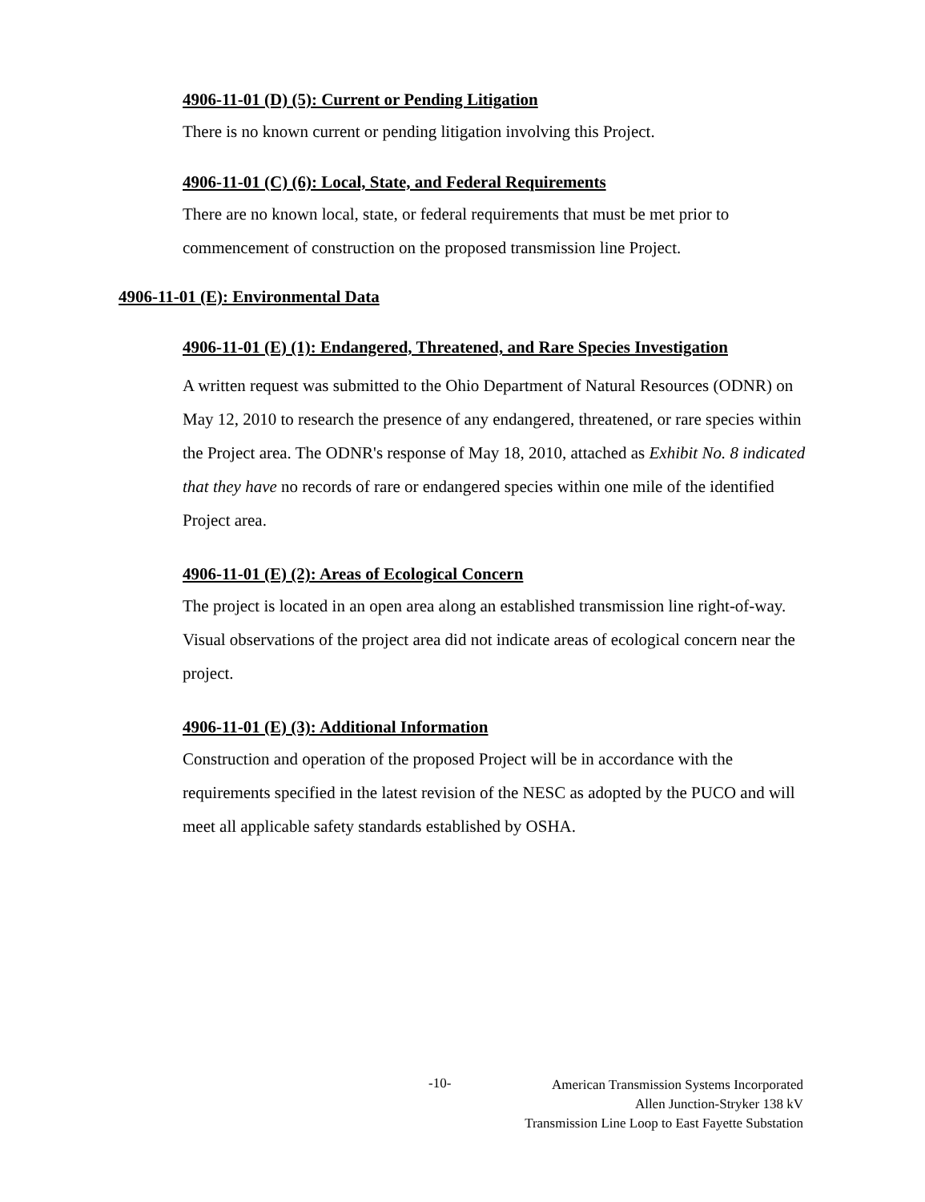4906-11-01 (D) (5): Current or Pending Litigation
There is no known current or pending litigation involving this Project.
4906-11-01 (C) (6): Local, State, and Federal Requirements
There are no known local, state, or federal requirements that must be met prior to commencement of construction on the proposed transmission line Project.
4906-11-01 (E): Environmental Data
4906-11-01 (E) (1): Endangered, Threatened, and Rare Species Investigation
A written request was submitted to the Ohio Department of Natural Resources (ODNR) on May 12, 2010 to research the presence of any endangered, threatened, or rare species within the Project area. The ODNR's response of May 18, 2010, attached as Exhibit No. 8 indicated that they have no records of rare or endangered species within one mile of the identified Project area.
4906-11-01 (E) (2): Areas of Ecological Concern
The project is located in an open area along an established transmission line right-of-way. Visual observations of the project area did not indicate areas of ecological concern near the project.
4906-11-01 (E) (3): Additional Information
Construction and operation of the proposed Project will be in accordance with the requirements specified in the latest revision of the NESC as adopted by the PUCO and will meet all applicable safety standards established by OSHA.
-10-
American Transmission Systems Incorporated
Allen Junction-Stryker 138 kV
Transmission Line Loop to East Fayette Substation